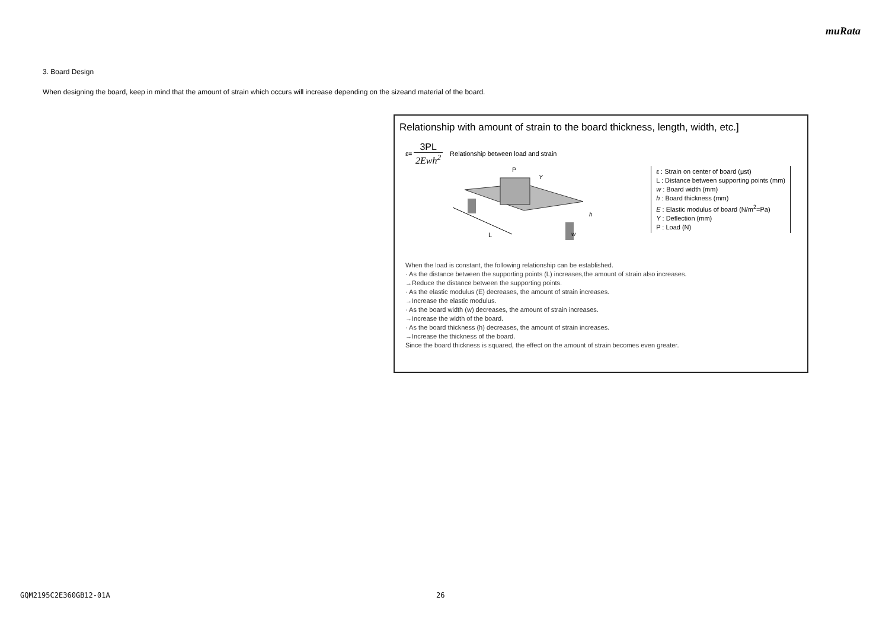muRata
3. Board Design
When designing the board, keep in mind that the amount of strain which occurs will increase depending on the sizeand material of the board.
Relationship with amount of strain to the board thickness, length, width, etc.]
ε=
3PL
2Ewh<sup>2</sup>
Relationship between load and strain
L
P
Y
h
w
ε : Strain on center of board (μst)
L : Distance between supporting points (mm)
w : Board width (mm)
h : Board thickness (mm)
E : Elastic modulus of board (N/m<sup>2</sup>=Pa)
Y : Deflection (mm)
P : Load (N)
When the load is constant, the following relationship can be established.
· As the distance between the supporting points (L) increases,the amount of strain also increases.
→Reduce the distance between the supporting points.
· As the elastic modulus (E) decreases, the amount of strain increases.
→Increase the elastic modulus.
· As the board width (w) decreases, the amount of strain increases.
→Increase the width of the board.
· As the board thickness (h) decreases, the amount of strain increases.
→Increase the thickness of the board.
Since the board thickness is squared, the effect on the amount of strain becomes even greater.
GQM2195C2E360GB12-01A 26